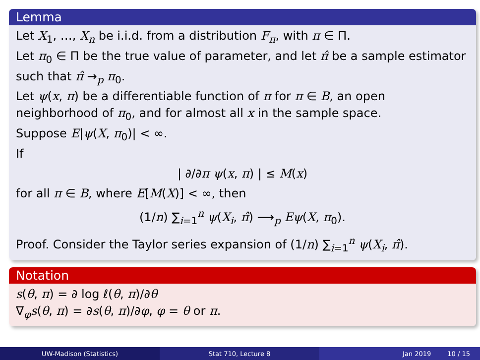Lemma
Let X<sub>1</sub>, …, X<sub>n</sub> be i.i.d. from a distribution F<sub>π</sub>, with π ∈ Π.
Let π<sub>0</sub> ∈ Π be the true value of parameter, and let π̂ be a sample estimator such that π̂ →<sub>p</sub> π<sub>0</sub>.
Let ψ(x, π) be a differentiable function of π for π ∈ B, an open neighborhood of π<sub>0</sub>, and for almost all x in the sample space.
Suppose E|ψ(X, π<sub>0</sub>)| < ∞.
If
| ∂/∂π ψ(x, π) | ≤ M(x)
for all π ∈ B, where E[M(X)] < ∞, then
(1/n) ∑<sub>i=1</sub><sup>n</sup> ψ(X<sub>i</sub>, π̂) ⟶<sub>p</sub> Eψ(X, π<sub>0</sub>).
Proof. Consider the Taylor series expansion of (1/n) ∑<sub>i=1</sub><sup>n</sup> ψ(X<sub>i</sub>, π̂).
Notation
s(θ, π) = ∂ log ℓ(θ, π)/∂θ
∇<sub>φ</sub>s(θ, π) = ∂s(θ, π)/∂φ, φ = θ or π.
UW-Madison (Statistics) Stat 710, Lecture 8 Jan 2019 10 / 15